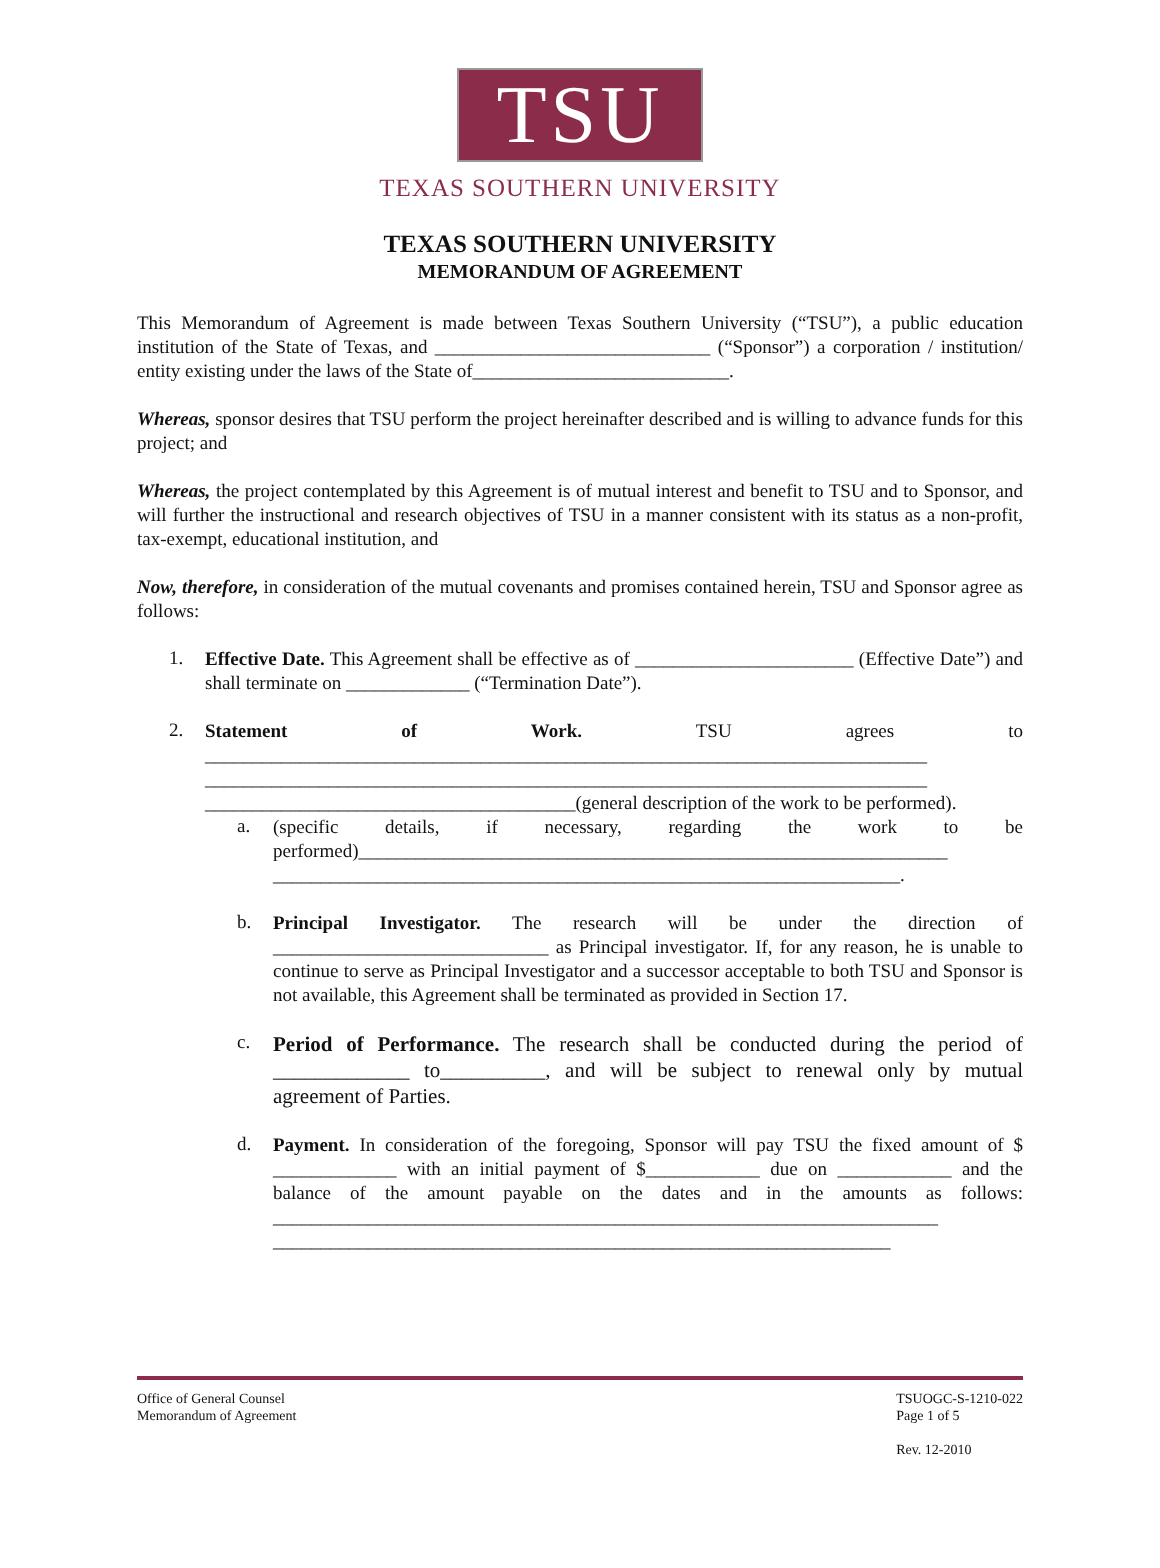TSU
TEXAS SOUTHERN UNIVERSITY
TEXAS SOUTHERN UNIVERSITY
MEMORANDUM OF AGREEMENT
This Memorandum of Agreement is made between Texas Southern University (“TSU”), a public education institution of the State of Texas, and _____________________________ (“Sponsor”) a corporation / institution/ entity existing under the laws of the State of___________________________.
Whereas, sponsor desires that TSU perform the project hereinafter described and is willing to advance funds for this project; and
Whereas, the project contemplated by this Agreement is of mutual interest and benefit to TSU and to Sponsor, and will further the instructional and research objectives of TSU in a manner consistent with its status as a non-profit, tax-exempt, educational institution, and
Now, therefore, in consideration of the mutual covenants and promises contained herein, TSU and Sponsor agree as follows:
1.
Effective Date. This Agreement shall be effective as of _______________________ (Effective Date”) and shall terminate on _____________ (“Termination Date”).
2.
Statement of Work. TSU agrees to ____________________________________________________________________________ ____________________________________________________________________________ _______________________________________(general description of the work to be performed).
a.
(specific details, if necessary, regarding the work to be performed)______________________________________________________________ __________________________________________________________________.
b.
Principal Investigator. The research will be under the direction of _____________________________ as Principal investigator. If, for any reason, he is unable to continue to serve as Principal Investigator and a successor acceptable to both TSU and Sponsor is not available, this Agreement shall be terminated as provided in Section 17.
c.
Period of Performance. The research shall be conducted during the period of _____________ to__________, and will be subject to renewal only by mutual agreement of Parties.
d.
Payment. In consideration of the foregoing, Sponsor will pay TSU the fixed amount of $ _____________ with an initial payment of $____________ due on ____________ and the balance of the amount payable on the dates and in the amounts as follows: ______________________________________________________________________ _________________________________________________________________
Office of General Counsel
Memorandum of Agreement
TSUOGC-S-1210-022
Page 1 of 5
Rev. 12-2010